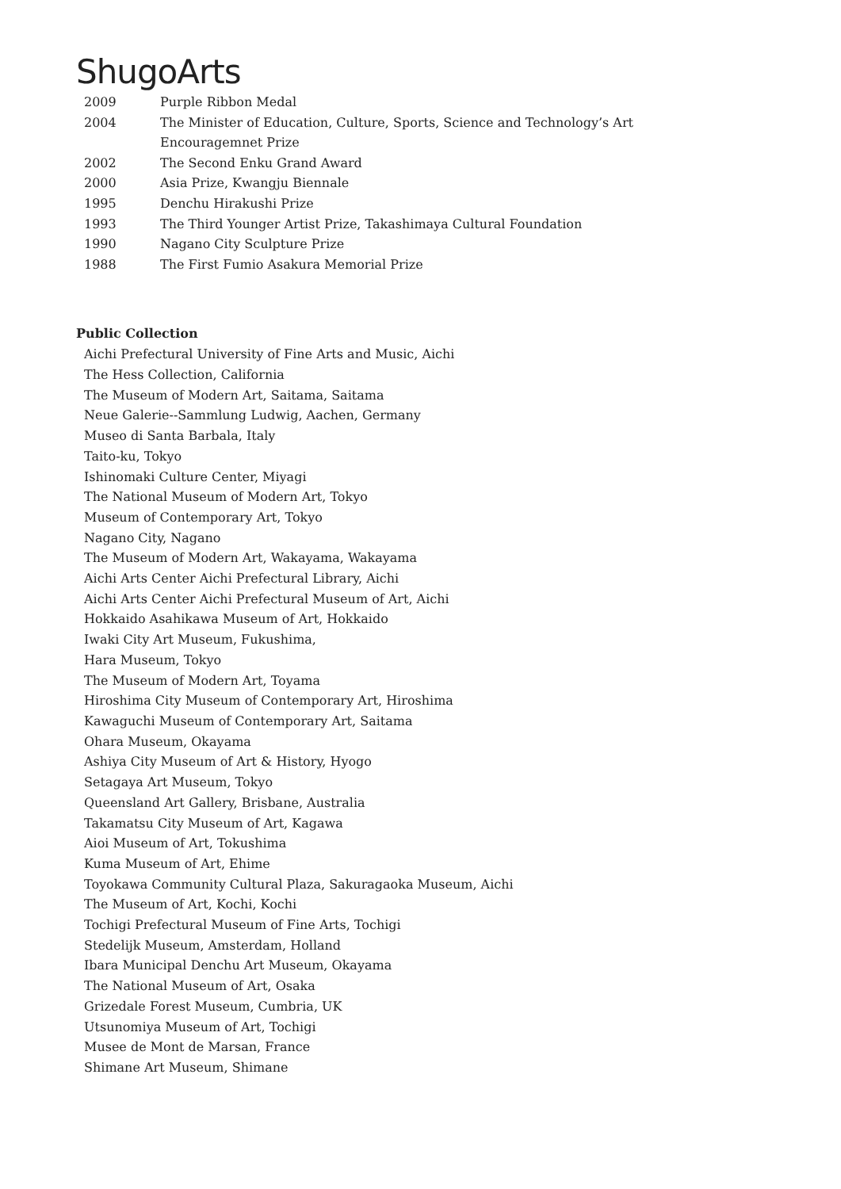ShugoArts
| 2009 | Purple Ribbon Medal |
| 2004 | The Minister of Education, Culture, Sports, Science and Technology’s Art Encouragemnet Prize |
| 2002 | The Second Enku Grand Award |
| 2000 | Asia Prize, Kwangju Biennale |
| 1995 | Denchu Hirakushi Prize |
| 1993 | The Third Younger Artist Prize, Takashimaya Cultural Foundation |
| 1990 | Nagano City Sculpture Prize |
| 1988 | The First Fumio Asakura Memorial Prize |
Public Collection
Aichi Prefectural University of Fine Arts and Music, Aichi
The Hess Collection, California
The Museum of Modern Art, Saitama, Saitama
Neue Galerie--Sammlung Ludwig, Aachen, Germany
Museo di Santa Barbala, Italy
Taito-ku, Tokyo
Ishinomaki Culture Center, Miyagi
The National Museum of Modern Art, Tokyo
Museum of Contemporary Art, Tokyo
Nagano City, Nagano
The Museum of Modern Art, Wakayama, Wakayama
Aichi Arts Center Aichi Prefectural Library, Aichi
Aichi Arts Center Aichi Prefectural Museum of Art, Aichi
Hokkaido Asahikawa Museum of Art, Hokkaido
Iwaki City Art Museum, Fukushima,
Hara Museum, Tokyo
The Museum of Modern Art, Toyama
Hiroshima City Museum of Contemporary Art, Hiroshima
Kawaguchi Museum of Contemporary Art, Saitama
Ohara Museum, Okayama
Ashiya City Museum of Art & History, Hyogo
Setagaya Art Museum, Tokyo
Queensland Art Gallery, Brisbane, Australia
Takamatsu City Museum of Art, Kagawa
Aioi Museum of Art, Tokushima
Kuma Museum of Art, Ehime
Toyokawa Community Cultural Plaza, Sakuragaoka Museum, Aichi
The Museum of Art, Kochi, Kochi
Tochigi Prefectural Museum of Fine Arts, Tochigi
Stedelijk Museum, Amsterdam, Holland
Ibara Municipal Denchu Art Museum, Okayama
The National Museum of Art, Osaka
Grizedale Forest Museum, Cumbria, UK
Utsunomiya Museum of Art, Tochigi
Musee de Mont de Marsan, France
Shimane Art Museum, Shimane